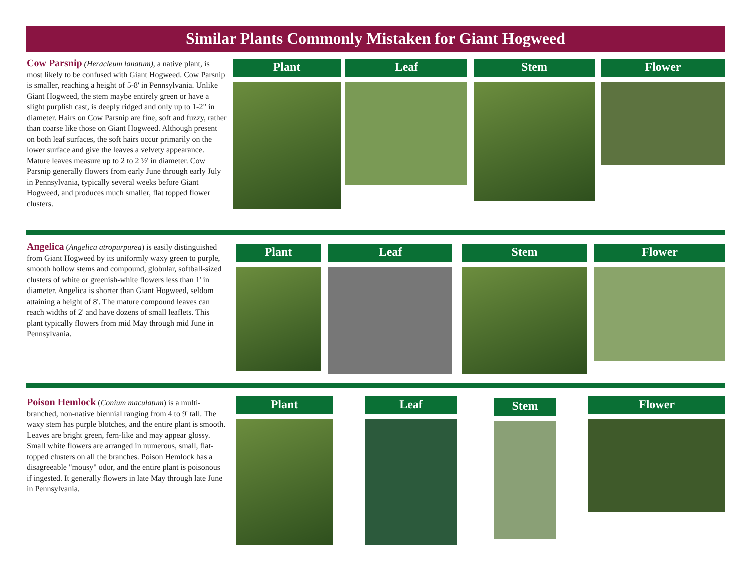Similar Plants Commonly Mistaken for Giant Hogweed
Cow Parsnip (Heracleum lanatum), a native plant, is most likely to be confused with Giant Hogweed. Cow Parsnip is smaller, reaching a height of 5-8' in Pennsylvania. Unlike Giant Hogweed, the stem maybe entirely green or have a slight purplish cast, is deeply ridged and only up to 1-2" in diameter. Hairs on Cow Parsnip are fine, soft and fuzzy, rather than coarse like those on Giant Hogweed. Although present on both leaf surfaces, the soft hairs occur primarily on the lower surface and give the leaves a velvety appearance. Mature leaves measure up to 2 to 2 ½' in diameter. Cow Parsnip generally flowers from early June through early July in Pennsylvania, typically several weeks before Giant Hogweed, and produces much smaller, flat topped flower clusters.
Plant Leaf Stem Flower
Angelica (Angelica atropurpurea) is easily distinguished from Giant Hogweed by its uniformly waxy green to purple, smooth hollow stems and compound, globular, softball-sized clusters of white or greenish-white flowers less than 1' in diameter. Angelica is shorter than Giant Hogweed, seldom attaining a height of 8'. The mature compound leaves can reach widths of 2' and have dozens of small leaflets. This plant typically flowers from mid May through mid June in Pennsylvania.
Plant Leaf Stem Flower
Poison Hemlock (Conium maculatum) is a multi-branched, non-native biennial ranging from 4 to 9' tall. The waxy stem has purple blotches, and the entire plant is smooth. Leaves are bright green, fern-like and may appear glossy. Small white flowers are arranged in numerous, small, flat-topped clusters on all the branches. Poison Hemlock has a disagreeable "mousy" odor, and the entire plant is poisonous if ingested. It generally flowers in late May through late June in Pennsylvania.
Plant Leaf Stem Flower